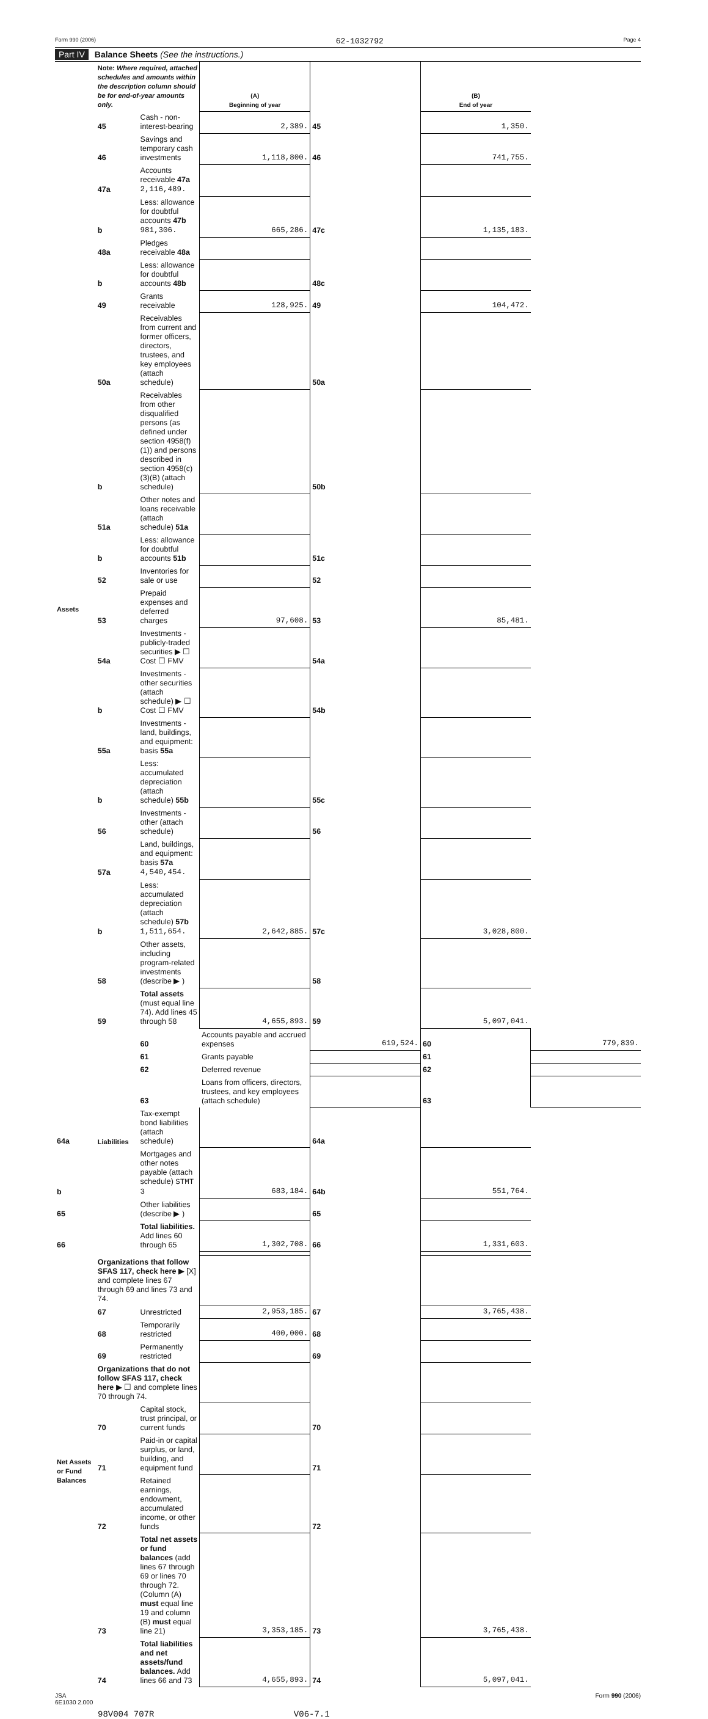Form 990 (2006) 62-1032792 Page 4
Part IV Balance Sheets (See the instructions.)
| | Note: Where required, attached schedules and amounts within the description column should be for end-of-year amounts only. | | (A) Beginning of year | | (B) End of year | |
| --- | --- | --- | --- | --- | --- | --- |
| Assets | 45 | Cash - non-interest-bearing | 2,389. | 45 | 1,350. | |
| | 46 | Savings and temporary cash investments | 1,118,800. | 46 | 741,755. | |
| | 47a | Accounts receivable 47a 2,116,489. | | | | |
| | b | Less: allowance for doubtful accounts 47b 981,306. | 665,286. | 47c | 1,135,183. | |
| | 48a | Pledges receivable 48a | | | | |
| | b | Less: allowance for doubtful accounts 48b | | 48c | | |
| | 49 | Grants receivable | 128,925. | 49 | 104,472. | |
| | 50a | Receivables from current and former officers, directors, trustees, and key employees (attach schedule) | | 50a | | |
| | b | Receivables from other disqualified persons (as defined under section 4958(f)(1)) and persons described in section 4958(c)(3)(B) (attach schedule) | | 50b | | |
| | 51a | Other notes and loans receivable (attach schedule) 51a | | | | |
| | b | Less: allowance for doubtful accounts 51b | | 51c | | |
| | 52 | Inventories for sale or use | | 52 | | |
| | 53 | Prepaid expenses and deferred charges | 97,608. | 53 | 85,481. | |
| | 54a | Investments - publicly-traded securities ▶ ☐ Cost ☐ FMV | | 54a | | |
| | b | Investments - other securities (attach schedule) ▶ ☐ Cost ☐ FMV | | 54b | | |
| | 55a | Investments - land, buildings, and equipment: basis 55a | | | | |
| | b | Less: accumulated depreciation (attach schedule) 55b | | 55c | | |
| | 56 | Investments - other (attach schedule) | | 56 | | |
| | 57a | Land, buildings, and equipment: basis 57a 4,540,454. | | | | |
| | b | Less: accumulated depreciation (attach schedule) 57b 1,511,654. | 2,642,885. | 57c | 3,028,800. | |
| | 58 | Other assets, including program-related investments (describe ▶ ) | | 58 | | |
| | 59 | Total assets (must equal line 74). Add lines 45 through 58 | 4,655,893. | 59 | 5,097,041. | |
| | Liabilities | 60 | Accounts payable and accrued expenses | 619,524. | 60 | 779,839. |
| | | 61 | Grants payable | | 61 | |
| | | 62 | Deferred revenue | | 62 | |
| | | 63 | Loans from officers, directors, trustees, and key employees (attach schedule) | | 63 | |
| 64a | | Tax-exempt bond liabilities (attach schedule) | | 64a | | |
| b | | Mortgages and other notes payable (attach schedule) STMT 3 | 683,184. | 64b | 551,764. | |
| 65 | | Other liabilities (describe ▶ ) | | 65 | | |
| 66 | | Total liabilities. Add lines 60 through 65 | 1,302,708. | 66 | 1,331,603. | |
| Net Assets or Fund Balances | Organizations that follow SFAS 117, check here ▶ [X] and complete lines 67 through 69 and lines 73 and 74. | | | | | |
| | 67 | Unrestricted | 2,953,185. | 67 | 3,765,438. | |
| | 68 | Temporarily restricted | 400,000. | 68 | | |
| | 69 | Permanently restricted | | 69 | | |
| | Organizations that do not follow SFAS 117, check here ▶ ☐ and complete lines 70 through 74. | | | | | |
| | 70 | Capital stock, trust principal, or current funds | | 70 | | |
| | 71 | Paid-in or capital surplus, or land, building, and equipment fund | | 71 | | |
| | 72 | Retained earnings, endowment, accumulated income, or other funds | | 72 | | |
| | 73 | Total net assets or fund balances (add lines 67 through 69 or lines 70 through 72. (Column (A) must equal line 19 and column (B) must equal line 21) | 3,353,185. | 73 | 3,765,438. | |
| | 74 | Total liabilities and net assets/fund balances. Add lines 66 and 73 | 4,655,893. | 74 | 5,097,041. | |
JSA
6E1030 2.000 Form 990 (2006)
98V004 707R V06-7.1